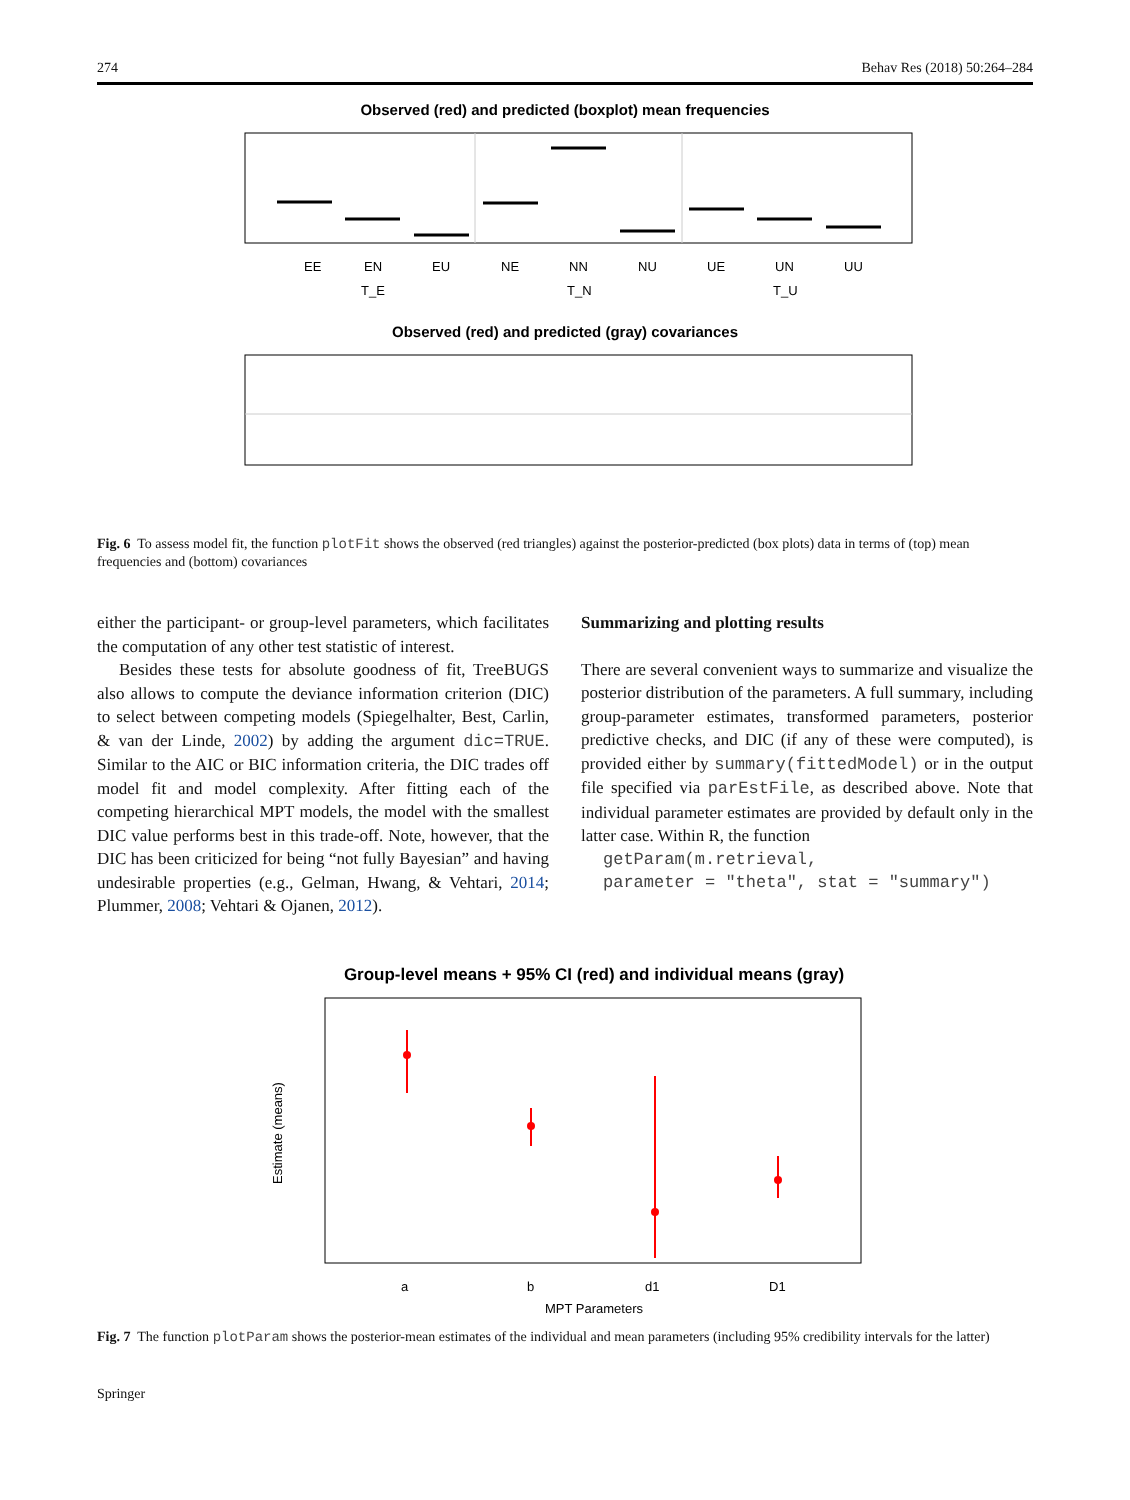274 Behav Res (2018) 50:264–284
Observed (red) and predicted (boxplot) mean frequencies
EE
EN
EU
NE
NN
NU
UE
UN
UU
T_E
T_N
T_U
Observed (red) and predicted (gray) covariances
Fig. 6 To assess model fit, the function plotFit shows the observed (red triangles) against the posterior-predicted (box plots) data in terms of (top) mean frequencies and (bottom) covariances
either the participant- or group-level parameters, which facilitates the computation of any other test statistic of interest.
Besides these tests for absolute goodness of fit, TreeBUGS also allows to compute the deviance information criterion (DIC) to select between competing models (Spiegelhalter, Best, Carlin, & van der Linde, 2002) by adding the argument dic=TRUE. Similar to the AIC or BIC information criteria, the DIC trades off model fit and model complexity. After fitting each of the competing hierarchical MPT models, the model with the smallest DIC value performs best in this trade-off. Note, however, that the DIC has been criticized for being “not fully Bayesian” and having undesirable properties (e.g., Gelman, Hwang, & Vehtari, 2014; Plummer, 2008; Vehtari & Ojanen, 2012).
Summarizing and plotting results
There are several convenient ways to summarize and visualize the posterior distribution of the parameters. A full summary, including group-parameter estimates, transformed parameters, posterior predictive checks, and DIC (if any of these were computed), is provided either by summary(fittedModel) or in the output file specified via parEstFile, as described above. Note that individual parameter estimates are provided by default only in the latter case. Within R, the function
getParam(m.retrieval,
parameter = "theta", stat = "summary")
Group-level means + 95% CI (red) and individual means (gray)
a
b
d1
D1
MPT Parameters
Estimate (means)
Fig. 7 The function plotParam shows the posterior-mean estimates of the individual and mean parameters (including 95% credibility intervals for the latter)
Springer